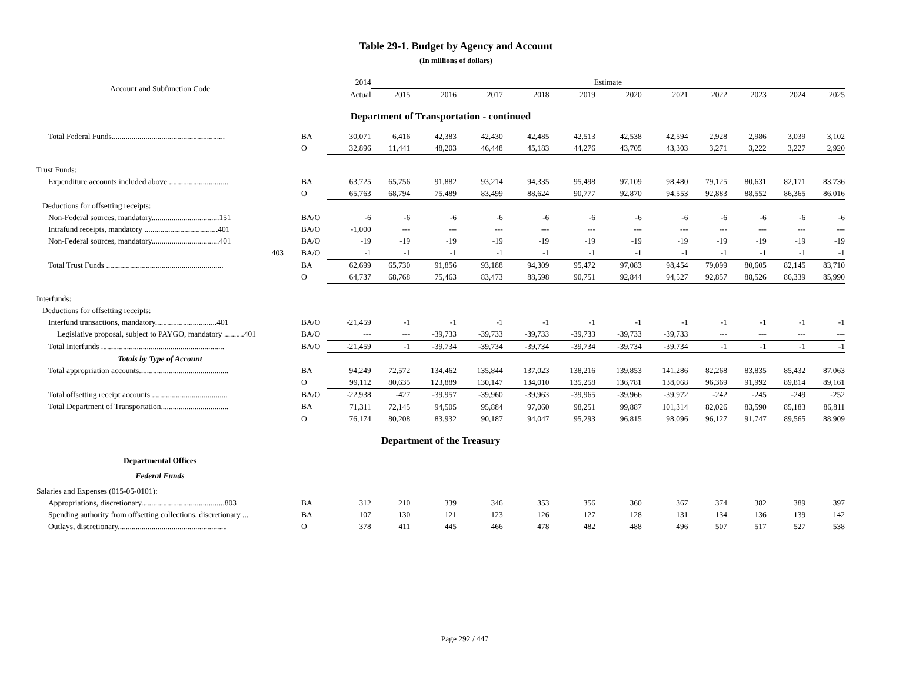Table 29-1. Budget by Agency and Account
(In millions of dollars)
| Account and Subfunction Code | | 2014 | Estimate | | | | | | | | | | |
| --- | --- | --- | --- | --- | --- | --- | --- | --- | --- | --- | --- | --- | --- |
| | | Actual | 2015 | 2016 | 2017 | 2018 | 2019 | 2020 | 2021 | 2022 | 2023 | 2024 | 2025 |
| Department of Transportation - continued | | | | | | | | | | | | | |
| Total Federal Funds......................................................... | BA | 30,071 | 6,416 | 42,383 | 42,430 | 42,485 | 42,513 | 42,538 | 42,594 | 2,928 | 2,986 | 3,039 | 3,102 |
| | O | 32,896 | 11,441 | 48,203 | 46,448 | 45,183 | 44,276 | 43,705 | 43,303 | 3,271 | 3,222 | 3,227 | 2,920 |
| Trust Funds: | | | | | | | | | | | | | |
| Expenditure accounts included above .............................. | BA | 63,725 | 65,756 | 91,882 | 93,214 | 94,335 | 95,498 | 97,109 | 98,480 | 79,125 | 80,631 | 82,171 | 83,736 |
| | O | 65,763 | 68,794 | 75,489 | 83,499 | 88,624 | 90,777 | 92,870 | 94,553 | 92,883 | 88,552 | 86,365 | 86,016 |
| Deductions for offsetting receipts: | | | | | | | | | | | | | |
| Non-Federal sources, mandatory..................................151 | BA/O | -6 | -6 | -6 | -6 | -6 | -6 | -6 | -6 | -6 | -6 | -6 | -6 |
| Intrafund receipts, mandatory .....................................401 | BA/O | -1,000 | --- | --- | --- | --- | --- | --- | --- | --- | --- | --- | --- |
| Non-Federal sources, mandatory..................................401 | BA/O | -19 | -19 | -19 | -19 | -19 | -19 | -19 | -19 | -19 | -19 | -19 | -19 |
| 403 | BA/O | -1 | -1 | -1 | -1 | -1 | -1 | -1 | -1 | -1 | -1 | -1 | -1 |
| Total Trust Funds ........................................................... | BA | 62,699 | 65,730 | 91,856 | 93,188 | 94,309 | 95,472 | 97,083 | 98,454 | 79,099 | 80,605 | 82,145 | 83,710 |
| | O | 64,737 | 68,768 | 75,463 | 83,473 | 88,598 | 90,751 | 92,844 | 94,527 | 92,857 | 88,526 | 86,339 | 85,990 |
| Interfunds: | | | | | | | | | | | | | |
| Deductions for offsetting receipts: | | | | | | | | | | | | | |
| Interfund transactions, mandatory...............................401 | BA/O | -21,459 | -1 | -1 | -1 | -1 | -1 | -1 | -1 | -1 | -1 | -1 | -1 |
| Legislative proposal, subject to PAYGO, mandatory ..........401 | BA/O | --- | --- | -39,733 | -39,733 | -39,733 | -39,733 | -39,733 | -39,733 | --- | --- | --- | --- |
| Total Interfunds .............................................................. | BA/O | -21,459 | -1 | -39,734 | -39,734 | -39,734 | -39,734 | -39,734 | -39,734 | -1 | -1 | -1 | -1 |
| Totals by Type of Account | | | | | | | | | | | | | |
| Total appropriation accounts............................................. | BA | 94,249 | 72,572 | 134,462 | 135,844 | 137,023 | 138,216 | 139,853 | 141,286 | 82,268 | 83,835 | 85,432 | 87,063 |
| | O | 99,112 | 80,635 | 123,889 | 130,147 | 134,010 | 135,258 | 136,781 | 138,068 | 96,369 | 91,992 | 89,814 | 89,161 |
| Total offsetting receipt accounts ...................................... | BA/O | -22,938 | -427 | -39,957 | -39,960 | -39,963 | -39,965 | -39,966 | -39,972 | -242 | -245 | -249 | -252 |
| Total Department of Transportation.................................. | BA | 71,311 | 72,145 | 94,505 | 95,884 | 97,060 | 98,251 | 99,887 | 101,314 | 82,026 | 83,590 | 85,183 | 86,811 |
| | O | 76,174 | 80,208 | 83,932 | 90,187 | 94,047 | 95,293 | 96,815 | 98,096 | 96,127 | 91,747 | 89,565 | 88,909 |
| Department of the Treasury | | | | | | | | | | | | | |
| Departmental Offices | | | | | | | | | | | | | |
| Federal Funds | | | | | | | | | | | | | |
| Salaries and Expenses (015-05-0101): | | | | | | | | | | | | | |
| Appropriations, discretionary..........................................803 | BA | 312 | 210 | 339 | 346 | 353 | 356 | 360 | 367 | 374 | 382 | 389 | 397 |
| Spending authority from offsetting collections, discretionary ... | BA | 107 | 130 | 121 | 123 | 126 | 127 | 128 | 131 | 134 | 136 | 139 | 142 |
| Outlays, discretionary....................................................... | O | 378 | 411 | 445 | 466 | 478 | 482 | 488 | 496 | 507 | 517 | 527 | 538 |
Page 292 / 447